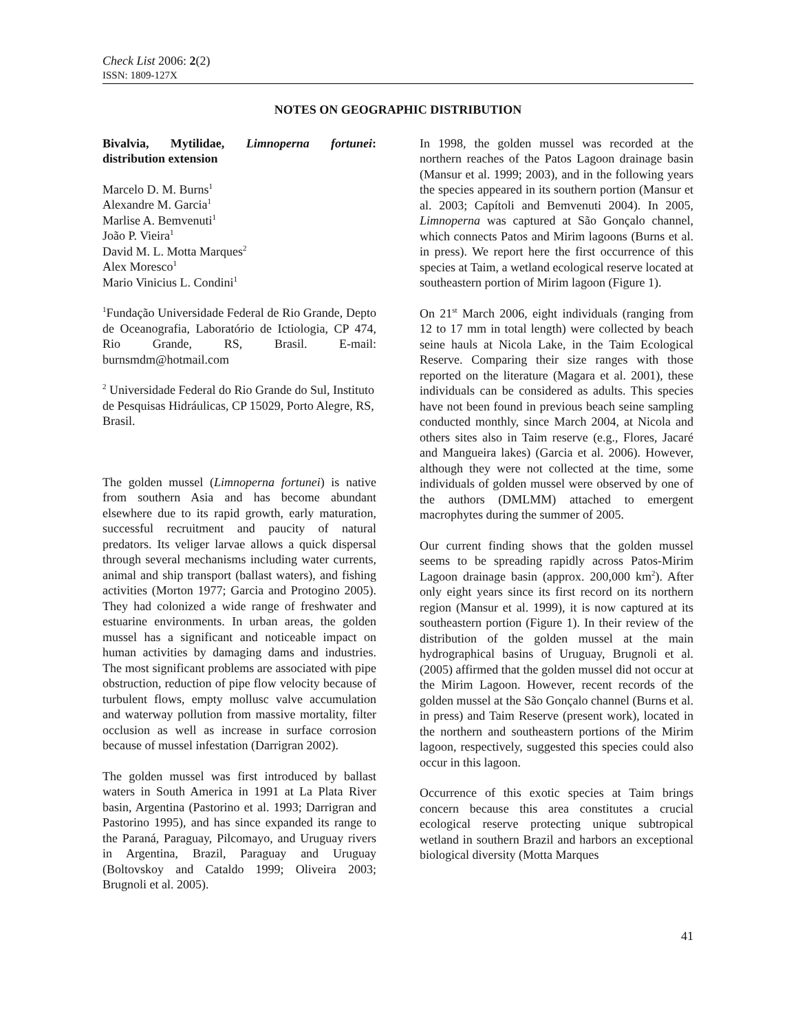Check List 2006: 2(2)
ISSN: 1809-127X
NOTES ON GEOGRAPHIC DISTRIBUTION
Bivalvia, Mytilidae, Limnoperna fortunei: distribution extension
Marcelo D. M. Burns<sup>1</sup>
Alexandre M. Garcia<sup>1</sup>
Marlise A. Bemvenuti<sup>1</sup>
João P. Vieira<sup>1</sup>
David M. L. Motta Marques<sup>2</sup>
Alex Moresco<sup>1</sup>
Mario Vinicius L. Condini<sup>1</sup>
<sup>1</sup> Fundação Universidade Federal de Rio Grande, Depto de Oceanografia, Laboratório de Ictiologia, CP 474, Rio Grande, RS, Brasil. E-mail: burnsmdm@hotmail.com
<sup>2</sup> Universidade Federal do Rio Grande do Sul, Instituto de Pesquisas Hidráulicas, CP 15029, Porto Alegre, RS, Brasil.
The golden mussel (Limnoperna fortunei) is native from southern Asia and has become abundant elsewhere due to its rapid growth, early maturation, successful recruitment and paucity of natural predators. Its veliger larvae allows a quick dispersal through several mechanisms including water currents, animal and ship transport (ballast waters), and fishing activities (Morton 1977; Garcia and Protogino 2005). They had colonized a wide range of freshwater and estuarine environments. In urban areas, the golden mussel has a significant and noticeable impact on human activities by damaging dams and industries. The most significant problems are associated with pipe obstruction, reduction of pipe flow velocity because of turbulent flows, empty mollusc valve accumulation and waterway pollution from massive mortality, filter occlusion as well as increase in surface corrosion because of mussel infestation (Darrigran 2002).
The golden mussel was first introduced by ballast waters in South America in 1991 at La Plata River basin, Argentina (Pastorino et al. 1993; Darrigran and Pastorino 1995), and has since expanded its range to the Paraná, Paraguay, Pilcomayo, and Uruguay rivers in Argentina, Brazil, Paraguay and Uruguay (Boltovskoy and Cataldo 1999; Oliveira 2003; Brugnoli et al. 2005).
In 1998, the golden mussel was recorded at the northern reaches of the Patos Lagoon drainage basin (Mansur et al. 1999; 2003), and in the following years the species appeared in its southern portion (Mansur et al. 2003; Capítoli and Bemvenuti 2004). In 2005, Limnoperna was captured at São Gonçalo channel, which connects Patos and Mirim lagoons (Burns et al. in press). We report here the first occurrence of this species at Taim, a wetland ecological reserve located at southeastern portion of Mirim lagoon (Figure 1).
On 21<sup>st</sup> March 2006, eight individuals (ranging from 12 to 17 mm in total length) were collected by beach seine hauls at Nicola Lake, in the Taim Ecological Reserve. Comparing their size ranges with those reported on the literature (Magara et al. 2001), these individuals can be considered as adults. This species have not been found in previous beach seine sampling conducted monthly, since March 2004, at Nicola and others sites also in Taim reserve (e.g., Flores, Jacaré and Mangueira lakes) (Garcia et al. 2006). However, although they were not collected at the time, some individuals of golden mussel were observed by one of the authors (DMLMM) attached to emergent macrophytes during the summer of 2005.
Our current finding shows that the golden mussel seems to be spreading rapidly across Patos-Mirim Lagoon drainage basin (approx. 200,000 km<sup>2</sup>). After only eight years since its first record on its northern region (Mansur et al. 1999), it is now captured at its southeastern portion (Figure 1). In their review of the distribution of the golden mussel at the main hydrographical basins of Uruguay, Brugnoli et al. (2005) affirmed that the golden mussel did not occur at the Mirim Lagoon. However, recent records of the golden mussel at the São Gonçalo channel (Burns et al. in press) and Taim Reserve (present work), located in the northern and southeastern portions of the Mirim lagoon, respectively, suggested this species could also occur in this lagoon.
Occurrence of this exotic species at Taim brings concern because this area constitutes a crucial ecological reserve protecting unique subtropical wetland in southern Brazil and harbors an exceptional biological diversity (Motta Marques
41